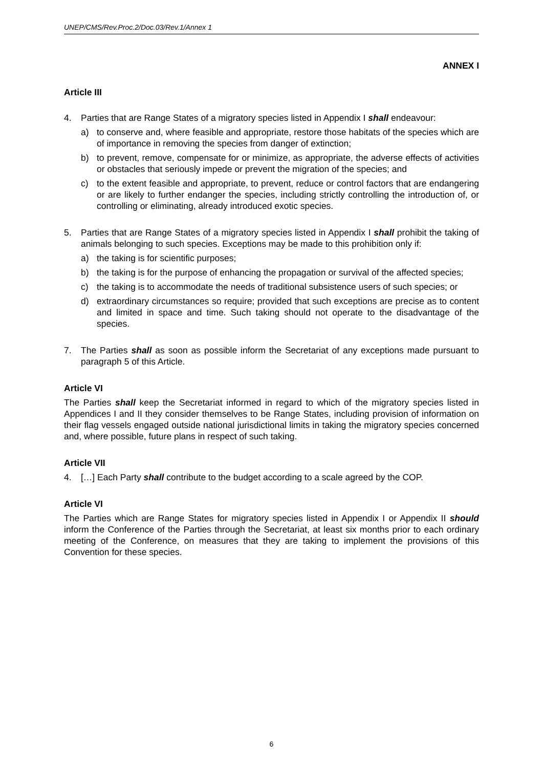UNEP/CMS/Rev.Proc.2/Doc.03/Rev.1/Annex 1
ANNEX I
Article III
4. Parties that are Range States of a migratory species listed in Appendix I shall endeavour:
a) to conserve and, where feasible and appropriate, restore those habitats of the species which are of importance in removing the species from danger of extinction;
b) to prevent, remove, compensate for or minimize, as appropriate, the adverse effects of activities or obstacles that seriously impede or prevent the migration of the species; and
c) to the extent feasible and appropriate, to prevent, reduce or control factors that are endangering or are likely to further endanger the species, including strictly controlling the introduction of, or controlling or eliminating, already introduced exotic species.
5. Parties that are Range States of a migratory species listed in Appendix I shall prohibit the taking of animals belonging to such species. Exceptions may be made to this prohibition only if:
a) the taking is for scientific purposes;
b) the taking is for the purpose of enhancing the propagation or survival of the affected species;
c) the taking is to accommodate the needs of traditional subsistence users of such species; or
d) extraordinary circumstances so require; provided that such exceptions are precise as to content and limited in space and time. Such taking should not operate to the disadvantage of the species.
7. The Parties shall as soon as possible inform the Secretariat of any exceptions made pursuant to paragraph 5 of this Article.
Article VI
The Parties shall keep the Secretariat informed in regard to which of the migratory species listed in Appendices I and II they consider themselves to be Range States, including provision of information on their flag vessels engaged outside national jurisdictional limits in taking the migratory species concerned and, where possible, future plans in respect of such taking.
Article VII
4. […] Each Party shall contribute to the budget according to a scale agreed by the COP.
Article VI
The Parties which are Range States for migratory species listed in Appendix I or Appendix II should inform the Conference of the Parties through the Secretariat, at least six months prior to each ordinary meeting of the Conference, on measures that they are taking to implement the provisions of this Convention for these species.
6